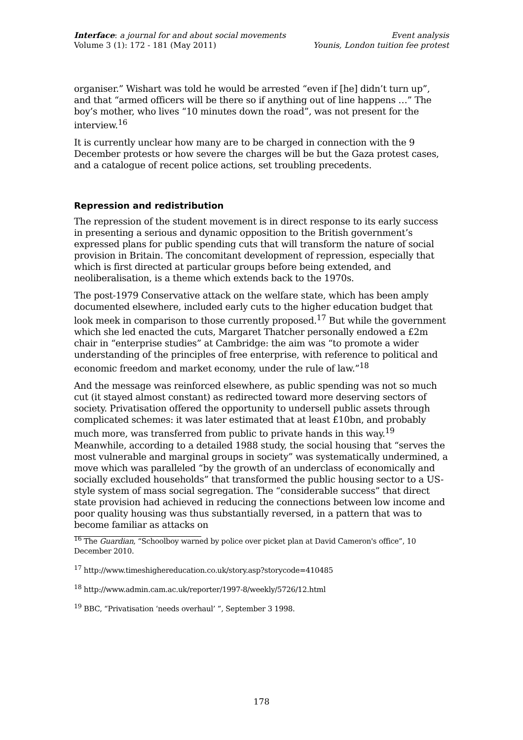Interface: a journal for and about social movements
Volume 3 (1): 172 - 181 (May 2011)
Event analysis
Younis, London tuition fee protest
organiser.” Wishart was told he would be arrested “even if [he] didn’t turn up”, and that “armed officers will be there so if anything out of line happens …” The boy’s mother, who lives “10 minutes down the road”, was not present for the interview.<sup>16</sup>
It is currently unclear how many are to be charged in connection with the 9 December protests or how severe the charges will be but the Gaza protest cases, and a catalogue of recent police actions, set troubling precedents.
Repression and redistribution
The repression of the student movement is in direct response to its early success in presenting a serious and dynamic opposition to the British government’s expressed plans for public spending cuts that will transform the nature of social provision in Britain. The concomitant development of repression, especially that which is first directed at particular groups before being extended, and neoliberalisation, is a theme which extends back to the 1970s.
The post-1979 Conservative attack on the welfare state, which has been amply documented elsewhere, included early cuts to the higher education budget that look meek in comparison to those currently proposed.<sup>17</sup> But while the government which she led enacted the cuts, Margaret Thatcher personally endowed a £2m chair in “enterprise studies” at Cambridge: the aim was “to promote a wider understanding of the principles of free enterprise, with reference to political and economic freedom and market economy, under the rule of law.”<sup>18</sup>
And the message was reinforced elsewhere, as public spending was not so much cut (it stayed almost constant) as redirected toward more deserving sectors of society. Privatisation offered the opportunity to undersell public assets through complicated schemes: it was later estimated that at least £10bn, and probably much more, was transferred from public to private hands in this way.<sup>19</sup> Meanwhile, according to a detailed 1988 study, the social housing that “serves the most vulnerable and marginal groups in society” was systematically undermined, a move which was paralleled “by the growth of an underclass of economically and socially excluded households” that transformed the public housing sector to a US-style system of mass social segregation. The “considerable success” that direct state provision had achieved in reducing the connections between low income and poor quality housing was thus substantially reversed, in a pattern that was to become familiar as attacks on
<sup>16</sup> The Guardian, “Schoolboy warned by police over picket plan at David Cameron's office”, 10 December 2010.
<sup>17</sup> http://www.timeshighereducation.co.uk/story.asp?storycode=410485
<sup>18</sup> http://www.admin.cam.ac.uk/reporter/1997-8/weekly/5726/12.html
<sup>19</sup> BBC, “Privatisation ‘needs overhaul’ ”, September 3 1998.
178